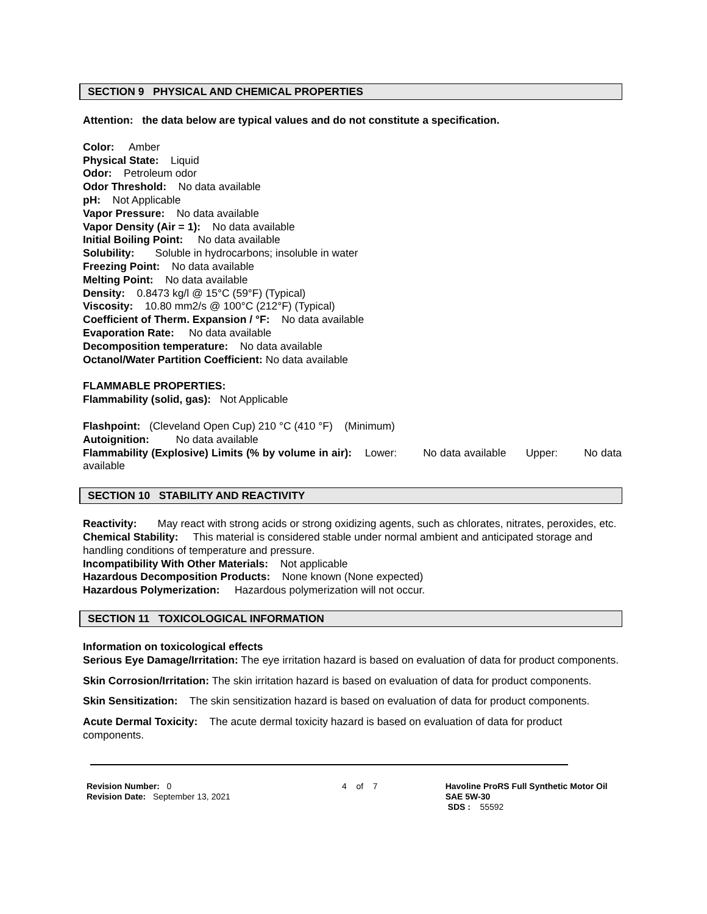SECTION 9 PHYSICAL AND CHEMICAL PROPERTIES
Attention: the data below are typical values and do not constitute a specification.
Color: Amber
Physical State: Liquid
Odor: Petroleum odor
Odor Threshold: No data available
pH: Not Applicable
Vapor Pressure: No data available
Vapor Density (Air = 1): No data available
Initial Boiling Point: No data available
Solubility: Soluble in hydrocarbons; insoluble in water
Freezing Point: No data available
Melting Point: No data available
Density: 0.8473 kg/l @ 15°C (59°F) (Typical)
Viscosity: 10.80 mm2/s @ 100°C (212°F) (Typical)
Coefficient of Therm. Expansion / °F: No data available
Evaporation Rate: No data available
Decomposition temperature: No data available
Octanol/Water Partition Coefficient: No data available
FLAMMABLE PROPERTIES:
Flammability (solid, gas): Not Applicable
Flashpoint: (Cleveland Open Cup) 210 °C (410 °F) (Minimum)
Autoignition: No data available
Flammability (Explosive) Limits (% by volume in air): Lower: No data available Upper: No data available
SECTION 10 STABILITY AND REACTIVITY
Reactivity: May react with strong acids or strong oxidizing agents, such as chlorates, nitrates, peroxides, etc.
Chemical Stability: This material is considered stable under normal ambient and anticipated storage and handling conditions of temperature and pressure.
Incompatibility With Other Materials: Not applicable
Hazardous Decomposition Products: None known (None expected)
Hazardous Polymerization: Hazardous polymerization will not occur.
SECTION 11 TOXICOLOGICAL INFORMATION
Information on toxicological effects
Serious Eye Damage/Irritation: The eye irritation hazard is based on evaluation of data for product components.
Skin Corrosion/Irritation: The skin irritation hazard is based on evaluation of data for product components.
Skin Sensitization: The skin sensitization hazard is based on evaluation of data for product components.
Acute Dermal Toxicity: The acute dermal toxicity hazard is based on evaluation of data for product components.
Revision Number: 0
Revision Date: September 13, 2021
4 of 7 Havoline ProRS Full Synthetic Motor Oil SAE 5W-30
SDS : 55592